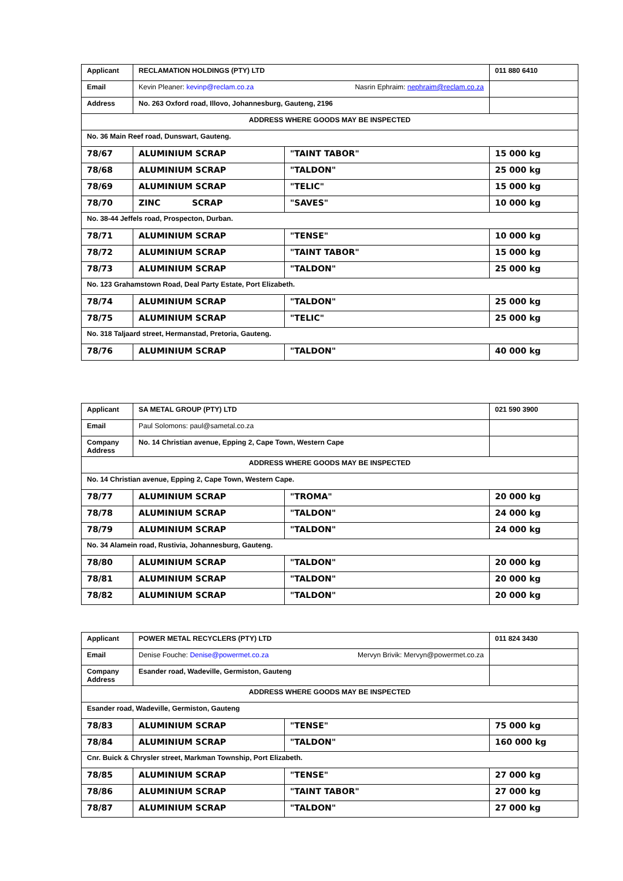| Applicant | RECLAMATION HOLDINGS (PTY) LTD | | 011 880 6410 |
| Email | Kevin Pleaner: kevinp@reclam.co.za Nasrin Ephraim: nephraim@reclam.co.za | | |
| Address | No. 263 Oxford road, Illovo, Johannesburg, Gauteng, 2196 | | |
| ADDRESS WHERE GOODS MAY BE INSPECTED | | | |
| No. 36 Main Reef road, Dunswart, Gauteng. | | | |
| 78/67 | ALUMINIUM SCRAP | "TAINT TABOR" | 15 000 kg |
| 78/68 | ALUMINIUM SCRAP | "TALDON" | 25 000 kg |
| 78/69 | ALUMINIUM SCRAP | "TELIC" | 15 000 kg |
| 78/70 | ZINC SCRAP | "SAVES" | 10 000 kg |
| No. 38-44 Jeffels road, Prospecton, Durban. | | | |
| 78/71 | ALUMINIUM SCRAP | "TENSE" | 10 000 kg |
| 78/72 | ALUMINIUM SCRAP | "TAINT TABOR" | 15 000 kg |
| 78/73 | ALUMINIUM SCRAP | "TALDON" | 25 000 kg |
| No. 123 Grahamstown Road, Deal Party Estate, Port Elizabeth. | | | |
| 78/74 | ALUMINIUM SCRAP | "TALDON" | 25 000 kg |
| 78/75 | ALUMINIUM SCRAP | "TELIC" | 25 000 kg |
| No. 318 Taljaard street, Hermanstad, Pretoria, Gauteng. | | | |
| 78/76 | ALUMINIUM SCRAP | "TALDON" | 40 000 kg |
| Applicant | SA METAL GROUP (PTY) LTD | | 021 590 3900 |
| Email | Paul Solomons: paul@sametal.co.za | | |
| Company Address | No. 14 Christian avenue, Epping 2, Cape Town, Western Cape | | |
| ADDRESS WHERE GOODS MAY BE INSPECTED | | | |
| No. 14 Christian avenue, Epping 2, Cape Town, Western Cape. | | | |
| 78/77 | ALUMINIUM SCRAP | "TROMA" | 20 000 kg |
| 78/78 | ALUMINIUM SCRAP | "TALDON" | 24 000 kg |
| 78/79 | ALUMINIUM SCRAP | "TALDON" | 24 000 kg |
| No. 34 Alamein road, Rustivia, Johannesburg, Gauteng. | | | |
| 78/80 | ALUMINIUM SCRAP | "TALDON" | 20 000 kg |
| 78/81 | ALUMINIUM SCRAP | "TALDON" | 20 000 kg |
| 78/82 | ALUMINIUM SCRAP | "TALDON" | 20 000 kg |
| Applicant | POWER METAL RECYCLERS (PTY) LTD | | 011 824 3430 |
| Email | Denise Fouche: Denise@powermet.co.za Mervyn Brivik: Mervyn@powermet.co.za | | |
| Company Address | Esander road, Wadeville, Germiston, Gauteng | | |
| ADDRESS WHERE GOODS MAY BE INSPECTED | | | |
| Esander road, Wadeville, Germiston, Gauteng | | | |
| 78/83 | ALUMINIUM SCRAP | "TENSE" | 75 000 kg |
| 78/84 | ALUMINIUM SCRAP | "TALDON" | 160 000 kg |
| Cnr. Buick & Chrysler street, Markman Township, Port Elizabeth. | | | |
| 78/85 | ALUMINIUM SCRAP | "TENSE" | 27 000 kg |
| 78/86 | ALUMINIUM SCRAP | "TAINT TABOR" | 27 000 kg |
| 78/87 | ALUMINIUM SCRAP | "TALDON" | 27 000 kg |